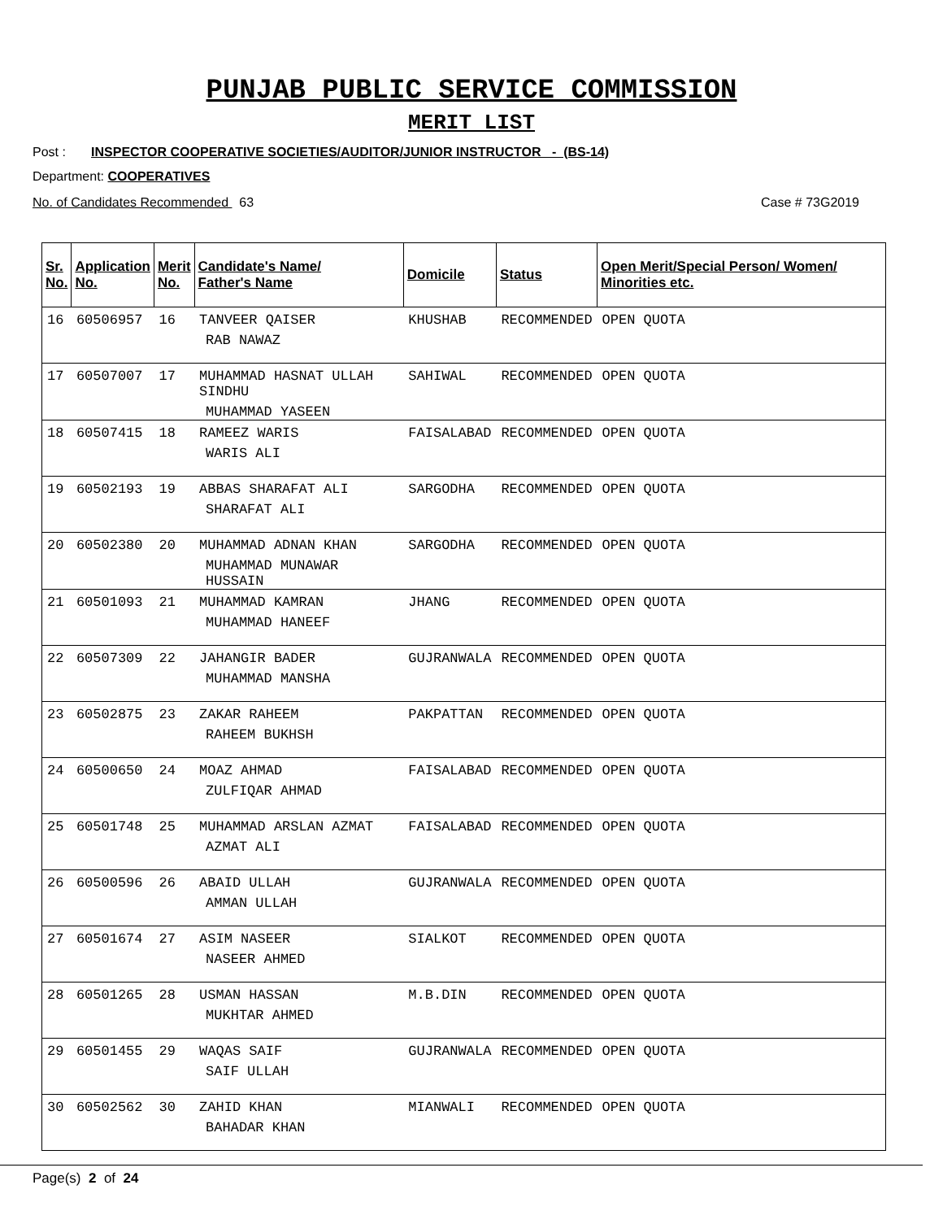PUNJAB PUBLIC SERVICE COMMISSION
MERIT LIST
Post : INSPECTOR COOPERATIVE SOCIETIES/AUDITOR/JUNIOR INSTRUCTOR - (BS-14)
Department: COOPERATIVES
No. of Candidates Recommended 63 Case # 73G2019
| Sr. No. | Application No. | Merit No. | Candidate's Name/ Father's Name | Domicile | Status | Open Merit/Special Person/ Women/ Minorities etc. |
| --- | --- | --- | --- | --- | --- | --- |
| 16 | 60506957 | 16 | TANVEER QAISER RAB NAWAZ | KHUSHAB | RECOMMENDED | OPEN QUOTA |
| 17 | 60507007 | 17 | MUHAMMAD HASNAT ULLAH SINDHU MUHAMMAD YASEEN | SAHIWAL | RECOMMENDED | OPEN QUOTA |
| 18 | 60507415 | 18 | RAMEEZ WARIS WARIS ALI | FAISALABAD | RECOMMENDED | OPEN QUOTA |
| 19 | 60502193 | 19 | ABBAS SHARAFAT ALI SHARAFAT ALI | SARGODHA | RECOMMENDED | OPEN QUOTA |
| 20 | 60502380 | 20 | MUHAMMAD ADNAN KHAN MUHAMMAD MUNAWAR HUSSAIN | SARGODHA | RECOMMENDED | OPEN QUOTA |
| 21 | 60501093 | 21 | MUHAMMAD KAMRAN MUHAMMAD HANEEF | JHANG | RECOMMENDED | OPEN QUOTA |
| 22 | 60507309 | 22 | JAHANGIR BADER MUHAMMAD MANSHA | GUJRANWALA | RECOMMENDED | OPEN QUOTA |
| 23 | 60502875 | 23 | ZAKAR RAHEEM RAHEEM BUKHSH | PAKPATTAN | RECOMMENDED | OPEN QUOTA |
| 24 | 60500650 | 24 | MOAZ AHMAD ZULFIQAR AHMAD | FAISALABAD | RECOMMENDED | OPEN QUOTA |
| 25 | 60501748 | 25 | MUHAMMAD ARSLAN AZMAT AZMAT ALI | FAISALABAD | RECOMMENDED | OPEN QUOTA |
| 26 | 60500596 | 26 | ABAID ULLAH AMMAN ULLAH | GUJRANWALA | RECOMMENDED | OPEN QUOTA |
| 27 | 60501674 | 27 | ASIM NASEER NASEER AHMED | SIALKOT | RECOMMENDED | OPEN QUOTA |
| 28 | 60501265 | 28 | USMAN HASSAN MUKHTAR AHMED | M.B.DIN | RECOMMENDED | OPEN QUOTA |
| 29 | 60501455 | 29 | WAQAS SAIF SAIF ULLAH | GUJRANWALA | RECOMMENDED | OPEN QUOTA |
| 30 | 60502562 | 30 | ZAHID KHAN BAHADAR KHAN | MIANWALI | RECOMMENDED | OPEN QUOTA |
Page(s) 2 of 24